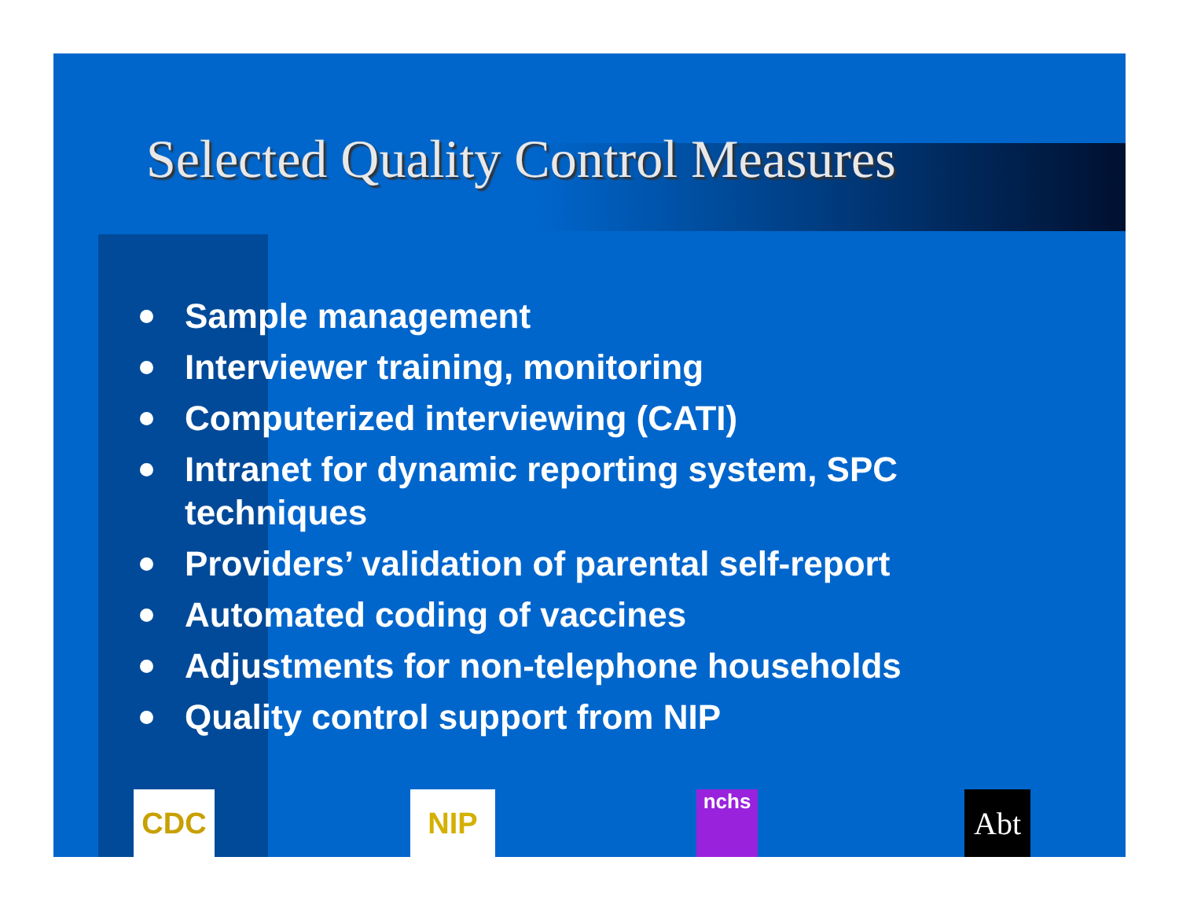Selected Quality Control Measures
Sample management
Interviewer training, monitoring
Computerized interviewing (CATI)
Intranet for dynamic reporting system, SPC techniques
Providers’ validation of parental self-report
Automated coding of vaccines
Adjustments for non-telephone households
Quality control support from NIP
CDC NIP nchs Abt